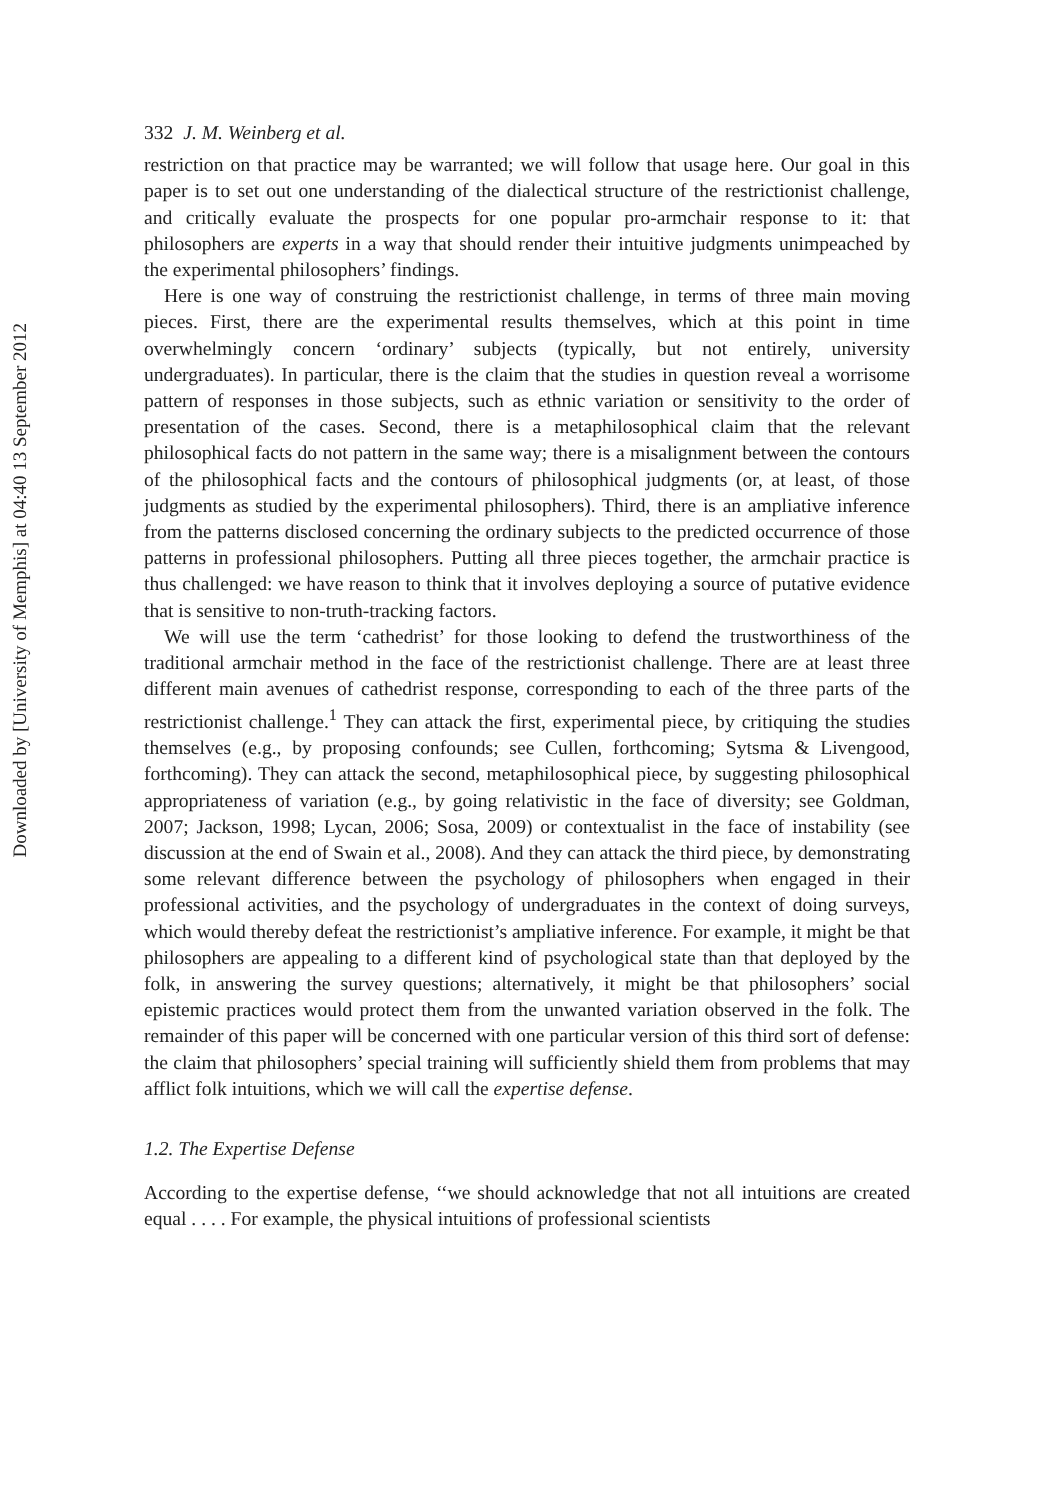Downloaded by [University of Memphis] at 04:40 13 September 2012
332 J. M. Weinberg et al.
restriction on that practice may be warranted; we will follow that usage here. Our goal in this paper is to set out one understanding of the dialectical structure of the restrictionist challenge, and critically evaluate the prospects for one popular pro-armchair response to it: that philosophers are experts in a way that should render their intuitive judgments unimpeached by the experimental philosophers’ findings.
Here is one way of construing the restrictionist challenge, in terms of three main moving pieces. First, there are the experimental results themselves, which at this point in time overwhelmingly concern ‘ordinary’ subjects (typically, but not entirely, university undergraduates). In particular, there is the claim that the studies in question reveal a worrisome pattern of responses in those subjects, such as ethnic variation or sensitivity to the order of presentation of the cases. Second, there is a metaphilosophical claim that the relevant philosophical facts do not pattern in the same way; there is a misalignment between the contours of the philosophical facts and the contours of philosophical judgments (or, at least, of those judgments as studied by the experimental philosophers). Third, there is an ampliative inference from the patterns disclosed concerning the ordinary subjects to the predicted occurrence of those patterns in professional philosophers. Putting all three pieces together, the armchair practice is thus challenged: we have reason to think that it involves deploying a source of putative evidence that is sensitive to non-truth-tracking factors.
We will use the term ‘cathedrist’ for those looking to defend the trustworthiness of the traditional armchair method in the face of the restrictionist challenge. There are at least three different main avenues of cathedrist response, corresponding to each of the three parts of the restrictionist challenge.<sup>1</sup> They can attack the first, experimental piece, by critiquing the studies themselves (e.g., by proposing confounds; see Cullen, forthcoming; Sytsma & Livengood, forthcoming). They can attack the second, metaphilosophical piece, by suggesting philosophical appropriateness of variation (e.g., by going relativistic in the face of diversity; see Goldman, 2007; Jackson, 1998; Lycan, 2006; Sosa, 2009) or contextualist in the face of instability (see discussion at the end of Swain et al., 2008). And they can attack the third piece, by demonstrating some relevant difference between the psychology of philosophers when engaged in their professional activities, and the psychology of undergraduates in the context of doing surveys, which would thereby defeat the restrictionist’s ampliative inference. For example, it might be that philosophers are appealing to a different kind of psychological state than that deployed by the folk, in answering the survey questions; alternatively, it might be that philosophers’ social epistemic practices would protect them from the unwanted variation observed in the folk. The remainder of this paper will be concerned with one particular version of this third sort of defense: the claim that philosophers’ special training will sufficiently shield them from problems that may afflict folk intuitions, which we will call the expertise defense.
1.2. The Expertise Defense
According to the expertise defense, ‘‘we should acknowledge that not all intuitions are created equal . . . . For example, the physical intuitions of professional scientists